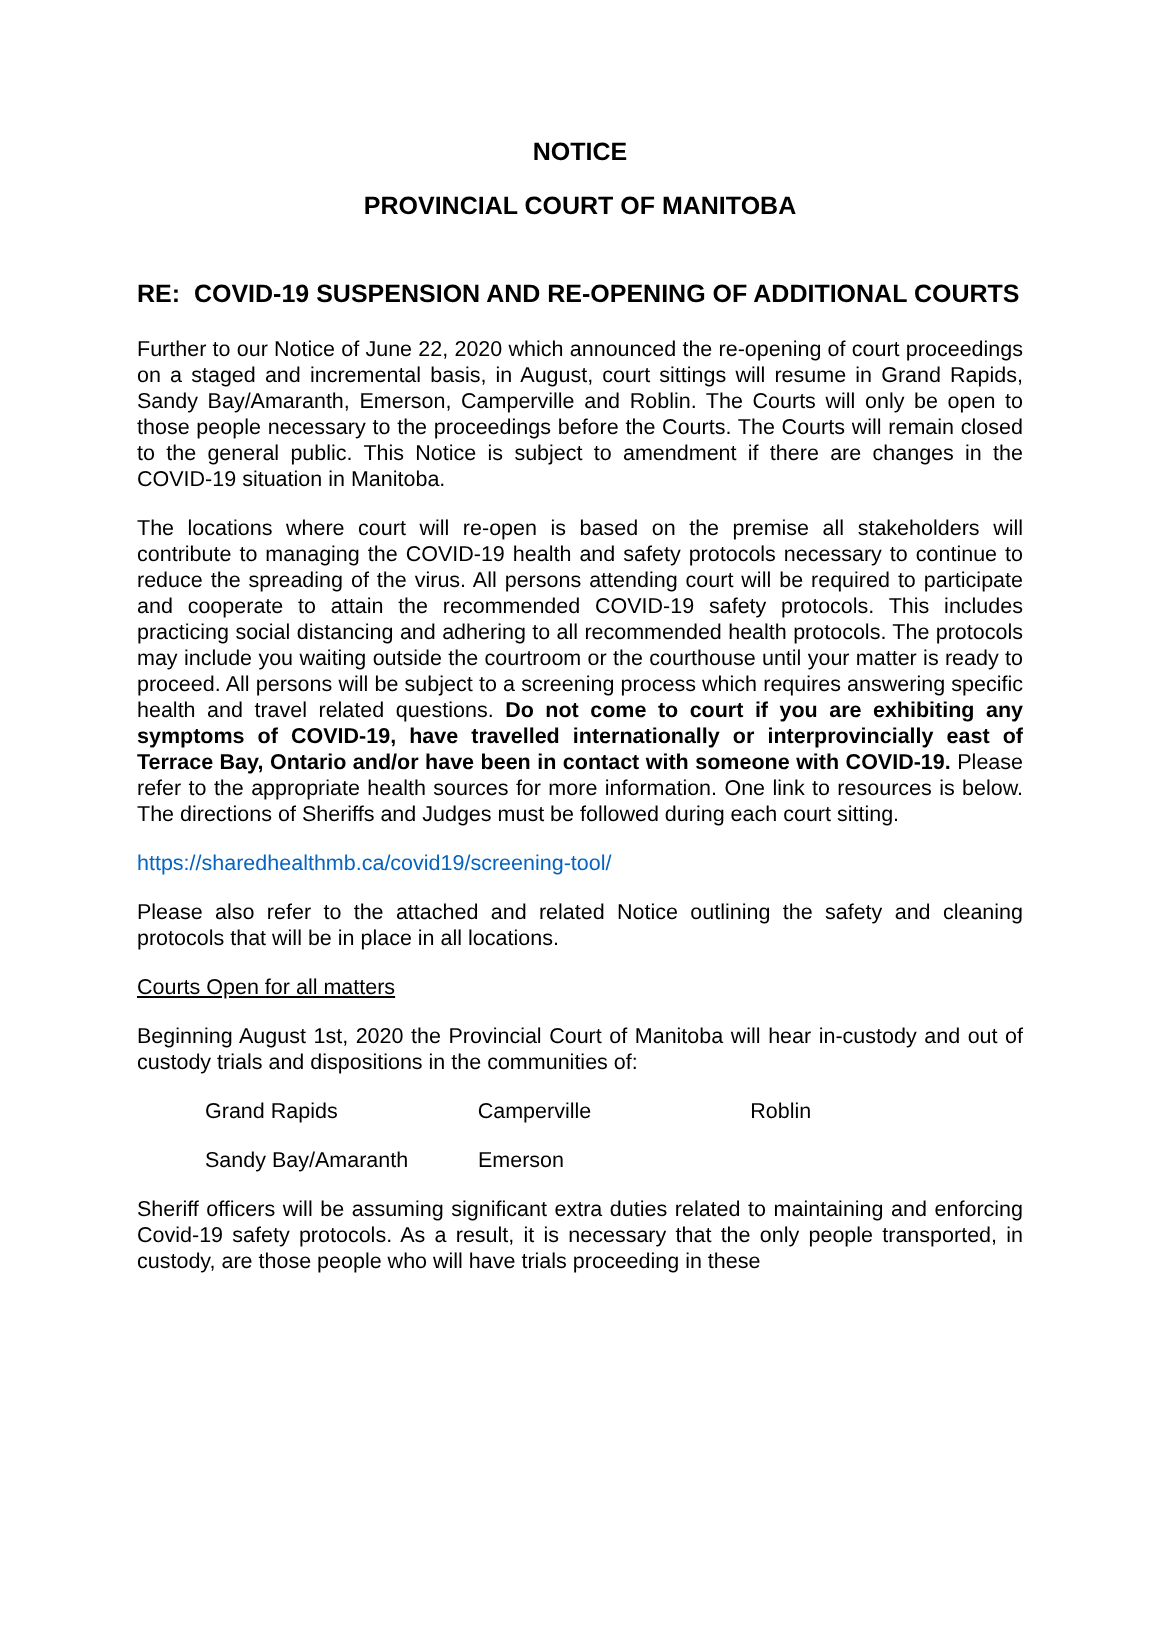NOTICE
PROVINCIAL COURT OF MANITOBA
RE: COVID-19 SUSPENSION AND RE-OPENING OF ADDITIONAL COURTS
Further to our Notice of June 22, 2020 which announced the re-opening of court proceedings on a staged and incremental basis, in August, court sittings will resume in Grand Rapids, Sandy Bay/Amaranth, Emerson, Camperville and Roblin. The Courts will only be open to those people necessary to the proceedings before the Courts. The Courts will remain closed to the general public. This Notice is subject to amendment if there are changes in the COVID-19 situation in Manitoba.
The locations where court will re-open is based on the premise all stakeholders will contribute to managing the COVID-19 health and safety protocols necessary to continue to reduce the spreading of the virus. All persons attending court will be required to participate and cooperate to attain the recommended COVID-19 safety protocols. This includes practicing social distancing and adhering to all recommended health protocols. The protocols may include you waiting outside the courtroom or the courthouse until your matter is ready to proceed. All persons will be subject to a screening process which requires answering specific health and travel related questions. Do not come to court if you are exhibiting any symptoms of COVID-19, have travelled internationally or interprovincially east of Terrace Bay, Ontario and/or have been in contact with someone with COVID-19. Please refer to the appropriate health sources for more information. One link to resources is below. The directions of Sheriffs and Judges must be followed during each court sitting.
https://sharedhealthmb.ca/covid19/screening-tool/
Please also refer to the attached and related Notice outlining the safety and cleaning protocols that will be in place in all locations.
Courts Open for all matters
Beginning August 1st, 2020 the Provincial Court of Manitoba will hear in-custody and out of custody trials and dispositions in the communities of:
Grand Rapids Camperville Roblin
Sandy Bay/Amaranth Emerson
Sheriff officers will be assuming significant extra duties related to maintaining and enforcing Covid-19 safety protocols. As a result, it is necessary that the only people transported, in custody, are those people who will have trials proceeding in these